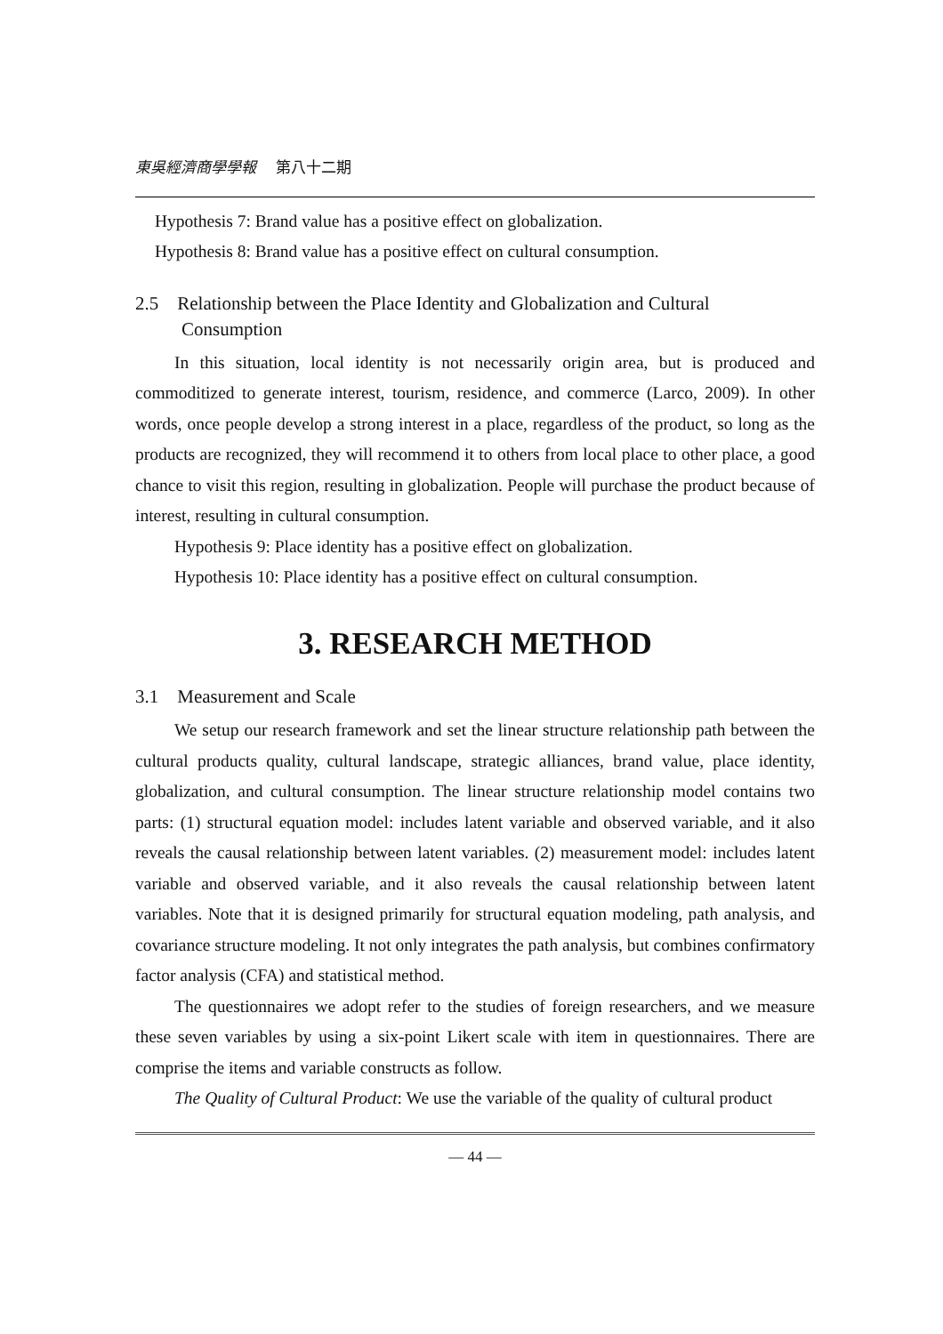東吳經濟商學學報 第八十二期
Hypothesis 7: Brand value has a positive effect on globalization.
Hypothesis 8: Brand value has a positive effect on cultural consumption.
2.5 Relationship between the Place Identity and Globalization and Cultural Consumption
In this situation, local identity is not necessarily origin area, but is produced and commoditized to generate interest, tourism, residence, and commerce (Larco, 2009). In other words, once people develop a strong interest in a place, regardless of the product, so long as the products are recognized, they will recommend it to others from local place to other place, a good chance to visit this region, resulting in globalization. People will purchase the product because of interest, resulting in cultural consumption.
Hypothesis 9: Place identity has a positive effect on globalization.
Hypothesis 10: Place identity has a positive effect on cultural consumption.
3. RESEARCH METHOD
3.1 Measurement and Scale
We setup our research framework and set the linear structure relationship path between the cultural products quality, cultural landscape, strategic alliances, brand value, place identity, globalization, and cultural consumption. The linear structure relationship model contains two parts: (1) structural equation model: includes latent variable and observed variable, and it also reveals the causal relationship between latent variables. (2) measurement model: includes latent variable and observed variable, and it also reveals the causal relationship between latent variables. Note that it is designed primarily for structural equation modeling, path analysis, and covariance structure modeling. It not only integrates the path analysis, but combines confirmatory factor analysis (CFA) and statistical method.
The questionnaires we adopt refer to the studies of foreign researchers, and we measure these seven variables by using a six-point Likert scale with item in questionnaires. There are comprise the items and variable constructs as follow.
The Quality of Cultural Product: We use the variable of the quality of cultural product
— 44 —